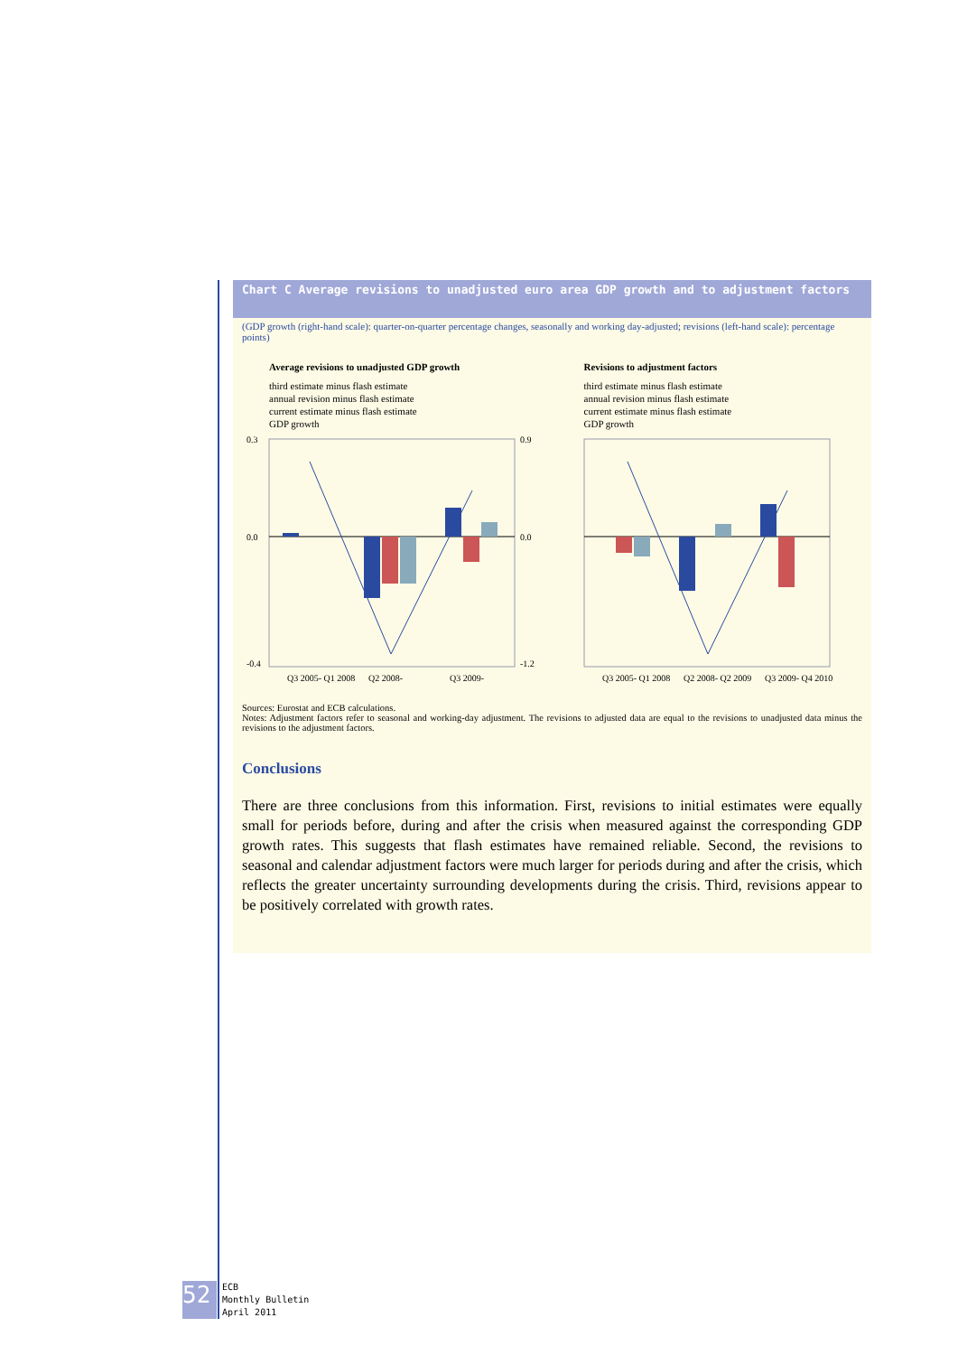Chart C Average revisions to unadjusted euro area GDP growth and to adjustment factors
(GDP growth (right-hand scale): quarter-on-quarter percentage changes, seasonally and working day-adjusted; revisions (left-hand scale): percentage points)
Average revisions to unadjusted GDP growth
third estimate minus flash estimate
annual revision minus flash estimate
current estimate minus flash estimate
GDP growth
0.3
0.0
-0.4
0.9
0.0
-1.2
Q3 2005- Q1 2008
Q2 2008-
Q3 2009-
Revisions to adjustment factors
third estimate minus flash estimate
annual revision minus flash estimate
current estimate minus flash estimate
GDP growth
Q3 2005- Q1 2008
Q2 2008- Q2 2009
Q3 2009- Q4 2010
Sources: Eurostat and ECB calculations.
Notes: Adjustment factors refer to seasonal and working-day adjustment. The revisions to adjusted data are equal to the revisions to unadjusted data minus the revisions to the adjustment factors.
Conclusions
There are three conclusions from this information. First, revisions to initial estimates were equally small for periods before, during and after the crisis when measured against the corresponding GDP growth rates. This suggests that flash estimates have remained reliable. Second, the revisions to seasonal and calendar adjustment factors were much larger for periods during and after the crisis, which reflects the greater uncertainty surrounding developments during the crisis. Third, revisions appear to be positively correlated with growth rates.
52
ECB
Monthly Bulletin
April 2011